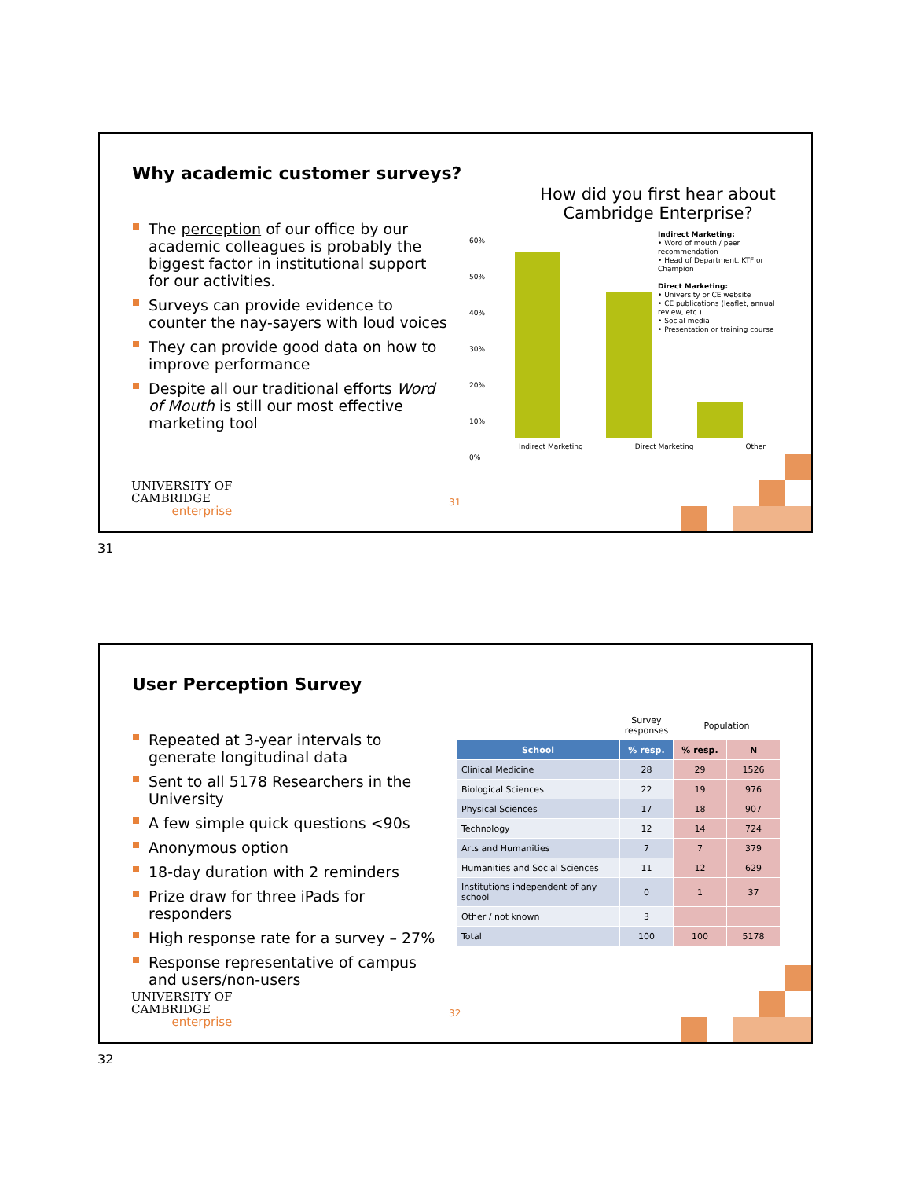Why academic customer surveys?
The perception of our office by our academic colleagues is probably the biggest factor in institutional support for our activities.
Surveys can provide evidence to counter the nay-sayers with loud voices
They can provide good data on how to improve performance
Despite all our traditional efforts Word of Mouth is still our most effective marketing tool
How did you first hear about Cambridge Enterprise?
60%
50%
40%
30%
20%
10%
0%
Indirect Marketing Direct Marketing Other
Indirect Marketing:
• Word of mouth / peer recommendation
• Head of Department, KTF or Champion
Direct Marketing:
• University or CE website
• CE publications (leaflet, annual review, etc.)
• Social media
• Presentation or training course
UNIVERSITY OF
CAMBRIDGE
enterprise
31
31
User Perception Survey
Repeated at 3-year intervals to generate longitudinal data
Sent to all 5178 Researchers in the University
A few simple quick questions <90s
Anonymous option
18-day duration with 2 reminders
Prize draw for three iPads for responders
High response rate for a survey – 27%
Response representative of campus and users/non-users
| | Survey responses | Population | |
| School | % resp. | % resp. | N |
| Clinical Medicine | 28 | 29 | 1526 |
| Biological Sciences | 22 | 19 | 976 |
| Physical Sciences | 17 | 18 | 907 |
| Technology | 12 | 14 | 724 |
| Arts and Humanities | 7 | 7 | 379 |
| Humanities and Social Sciences | 11 | 12 | 629 |
| Institutions independent of any school | 0 | 1 | 37 |
| Other / not known | 3 | | |
| Total | 100 | 100 | 5178 |
UNIVERSITY OF
CAMBRIDGE
enterprise
32
32